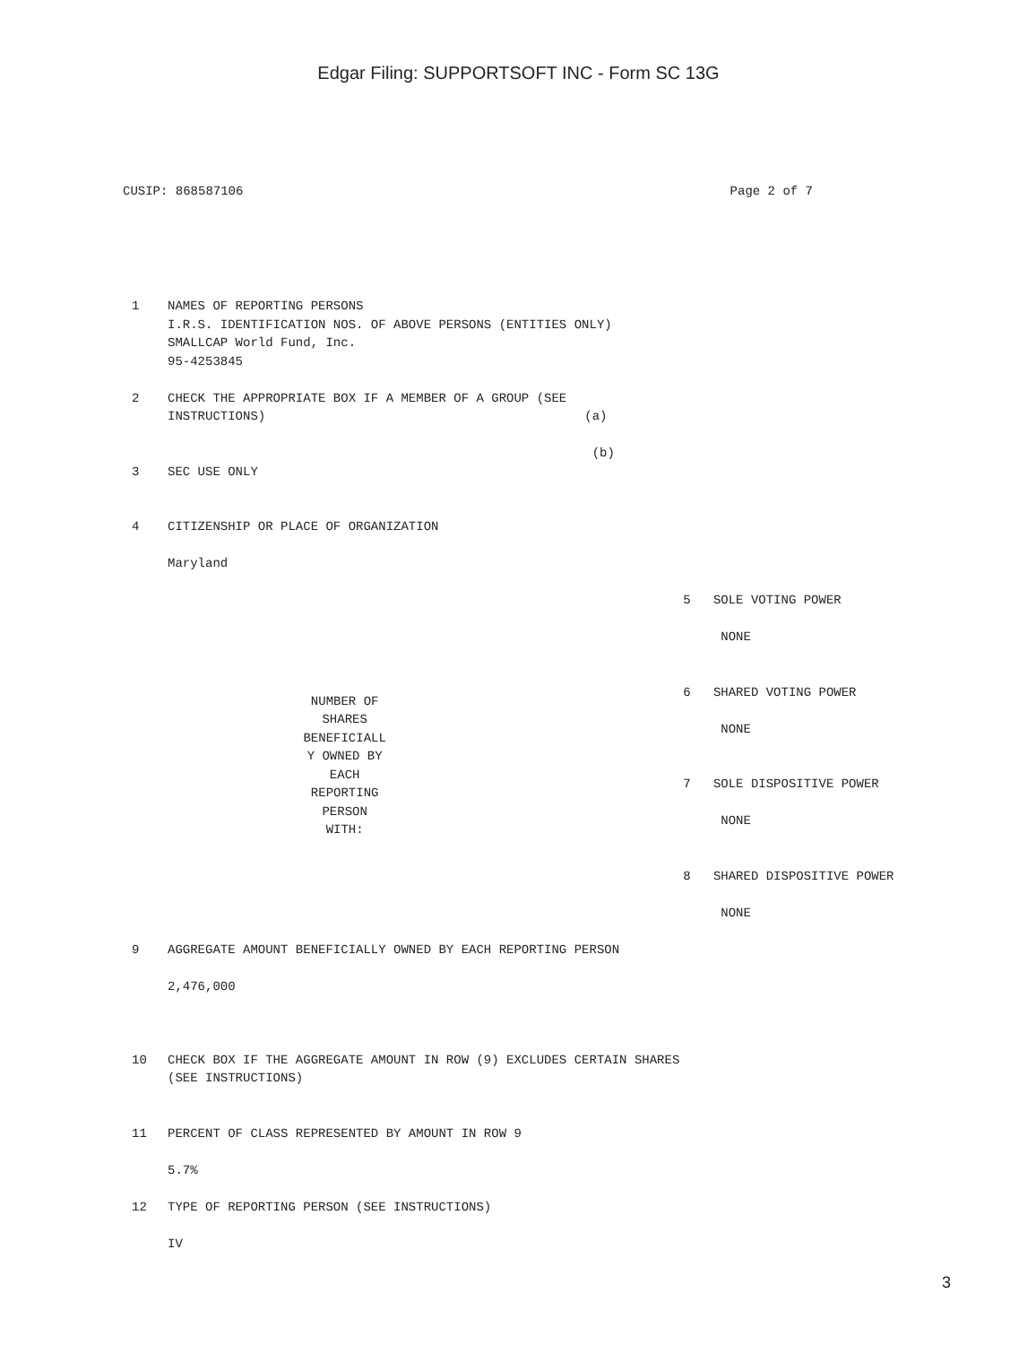Edgar Filing: SUPPORTSOFT INC - Form SC 13G
CUSIP: 868587106 Page 2 of 7
| 1 | NAMES OF REPORTING PERSONS I.R.S. IDENTIFICATION NOS. OF ABOVE PERSONS (ENTITIES ONLY) SMALLCAP World Fund, Inc. 95-4253845 | | |
| 2 | CHECK THE APPROPRIATE BOX IF A MEMBER OF A GROUP (SEE INSTRUCTIONS) | | (a) (b) |
| 3 | SEC USE ONLY | | |
| 4 | CITIZENSHIP OR PLACE OF ORGANIZATION Maryland | | |
| NUMBER OF SHARES BENEFICIALL Y OWNED BY EACH REPORTING PERSON WITH: | | 5 SOLE VOTING POWER NONE 6 SHARED VOTING POWER NONE 7 SOLE DISPOSITIVE POWER NONE 8 SHARED DISPOSITIVE POWER NONE | |
| 9 | AGGREGATE AMOUNT BENEFICIALLY OWNED BY EACH REPORTING PERSON 2,476,000 | | |
| 10 | CHECK BOX IF THE AGGREGATE AMOUNT IN ROW (9) EXCLUDES CERTAIN SHARES (SEE INSTRUCTIONS) | | |
| 11 | PERCENT OF CLASS REPRESENTED BY AMOUNT IN ROW 9 5.7% | | |
| 12 | TYPE OF REPORTING PERSON (SEE INSTRUCTIONS) IV | | |
3